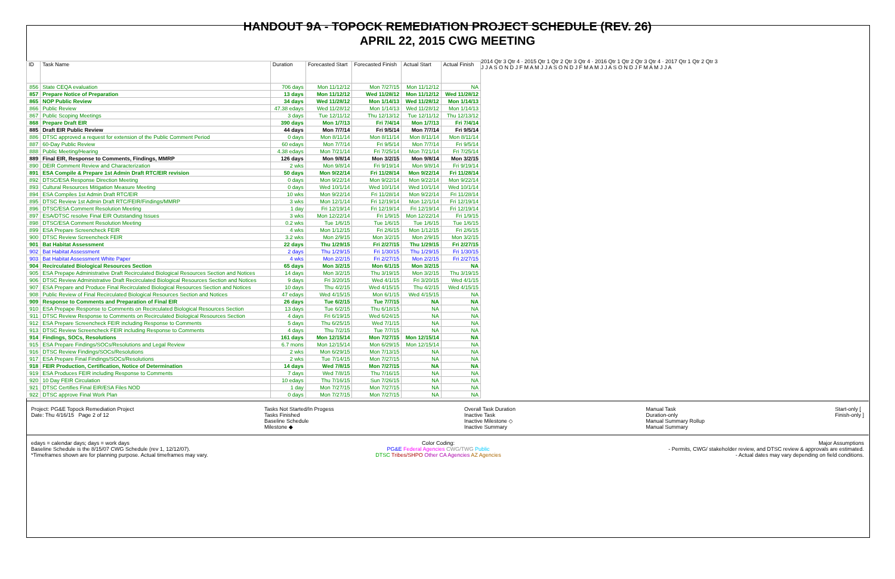HANDOUT 9A - TOPOCK REMEDIATION PROJECT SCHEDULE (REV. 26)
APRIL 22, 2015 CWG MEETING
2014 Qtr 3 Qtr 4 · 2015 Qtr 1 Qtr 2 Qtr 3 Qtr 4 · 2016 Qtr 1 Qtr 2 Qtr 3 Qtr 4 · 2017 Qtr 1 Qtr 2 Qtr 3
J J A S O N D J F M A M J J A S O N D J F M A M J J A S O N D J F M A M J J A
| ID | Task Name | Duration | Forecasted Start | Forecasted Finish | Actual Start | Actual Finish |
| --- | --- | --- | --- | --- | --- | --- |
| 856 | State CEQA evaluation | 706 days | Mon 11/12/12 | Mon 7/27/15 | Mon 11/12/12 | NA |
| 857 | Prepare Notice of Preparation | 13 days | Mon 11/12/12 | Wed 11/28/12 | Mon 11/12/12 | Wed 11/28/12 |
| 865 | NOP Public Review | 34 days | Wed 11/28/12 | Mon 1/14/13 | Wed 11/28/12 | Mon 1/14/13 |
| 866 | Public Review | 47.38 edays | Wed 11/28/12 | Mon 1/14/13 | Wed 11/28/12 | Mon 1/14/13 |
| 867 | Public Scoping Meetings | 3 days | Tue 12/11/12 | Thu 12/13/12 | Tue 12/11/12 | Thu 12/13/12 |
| 868 | Prepare Draft EIR | 390 days | Mon 1/7/13 | Fri 7/4/14 | Mon 1/7/13 | Fri 7/4/14 |
| 885 | Draft EIR Public Review | 44 days | Mon 7/7/14 | Fri 9/5/14 | Mon 7/7/14 | Fri 9/5/14 |
| 886 | DTSC approved a request for extension of the Public Comment Period | 0 days | Mon 8/11/14 | Mon 8/11/14 | Mon 8/11/14 | Mon 8/11/14 |
| 887 | 60-Day Public Review | 60 edays | Mon 7/7/14 | Fri 9/5/14 | Mon 7/7/14 | Fri 9/5/14 |
| 888 | Public Meeting/Hearing | 4.38 edays | Mon 7/21/14 | Fri 7/25/14 | Mon 7/21/14 | Fri 7/25/14 |
| 889 | Final EIR, Response to Comments, Findings, MMRP | 126 days | Mon 9/8/14 | Mon 3/2/15 | Mon 9/8/14 | Mon 3/2/15 |
| 890 | DEIR Comment Review and Characterization | 2 wks | Mon 9/8/14 | Fri 9/19/14 | Mon 9/8/14 | Fri 9/19/14 |
| 891 | ESA Compile & Prepare 1st Admin Draft RTC/EIR revision | 50 days | Mon 9/22/14 | Fri 11/28/14 | Mon 9/22/14 | Fri 11/28/14 |
| 892 | DTSC/ESA Response Direction Meeting | 0 days | Mon 9/22/14 | Mon 9/22/14 | Mon 9/22/14 | Mon 9/22/14 |
| 893 | Cultural Resources Mitigation Measure Meeting | 0 days | Wed 10/1/14 | Wed 10/1/14 | Wed 10/1/14 | Wed 10/1/14 |
| 894 | ESA Compiles 1st Admin Draft RTC/EIR | 10 wks | Mon 9/22/14 | Fri 11/28/14 | Mon 9/22/14 | Fri 11/28/14 |
| 895 | DTSC Review 1st Admin Draft RTC/FEIR/Findings/MMRP | 3 wks | Mon 12/1/14 | Fri 12/19/14 | Mon 12/1/14 | Fri 12/19/14 |
| 896 | DTSC/ESA Comment Resolution Meeting | 1 day | Fri 12/19/14 | Fri 12/19/14 | Fri 12/19/14 | Fri 12/19/14 |
| 897 | ESA/DTSC resolve Final EIR Outstanding Issues | 3 wks | Mon 12/22/14 | Fri 1/9/15 | Mon 12/22/14 | Fri 1/9/15 |
| 898 | DTSC/ESA Comment Resolution Meeting | 0.2 wks | Tue 1/6/15 | Tue 1/6/15 | Tue 1/6/15 | Tue 1/6/15 |
| 899 | ESA Prepare Screencheck FEIR | 4 wks | Mon 1/12/15 | Fri 2/6/15 | Mon 1/12/15 | Fri 2/6/15 |
| 900 | DTSC Review Screencheck FEIR | 3.2 wks | Mon 2/9/15 | Mon 3/2/15 | Mon 2/9/15 | Mon 3/2/15 |
| 901 | Bat Habitat Assessment | 22 days | Thu 1/29/15 | Fri 2/27/15 | Thu 1/29/15 | Fri 2/27/15 |
| 902 | Bat Habitat Assessment | 2 days | Thu 1/29/15 | Fri 1/30/15 | Thu 1/29/15 | Fri 1/30/15 |
| 903 | Bat Habitat Assessment White Paper | 4 wks | Mon 2/2/15 | Fri 2/27/15 | Mon 2/2/15 | Fri 2/27/15 |
| 904 | Recirculated Biological Resources Section | 65 days | Mon 3/2/15 | Mon 6/1/15 | Mon 3/2/15 | NA |
| 905 | ESA Prepape Administrative Draft Recirculated Biological Resources Section and Notices | 14 days | Mon 3/2/15 | Thu 3/19/15 | Mon 3/2/15 | Thu 3/19/15 |
| 906 | DTSC Review Administrative Draft Recirculated Biological Resources Section and Notices | 9 days | Fri 3/20/15 | Wed 4/1/15 | Fri 3/20/15 | Wed 4/1/15 |
| 907 | ESA Prepare and Produce Final Recirculated Biological Resources Section and Notices | 10 days | Thu 4/2/15 | Wed 4/15/15 | Thu 4/2/15 | Wed 4/15/15 |
| 908 | Public Review of Final Recirculated Biological Resources Section and Notices | 47 edays | Wed 4/15/15 | Mon 6/1/15 | Wed 4/15/15 | NA |
| 909 | Response to Comments and Preparation of Final EIR | 26 days | Tue 6/2/15 | Tue 7/7/15 | NA | NA |
| 910 | ESA Prepape Response to Comments on Recirculated Biological Resources Section | 13 days | Tue 6/2/15 | Thu 6/18/15 | NA | NA |
| 911 | DTSC Review Response to Comments on Recirculated Biological Resources Section | 4 days | Fri 6/19/15 | Wed 6/24/15 | NA | NA |
| 912 | ESA Prepare Screencheck FEIR including Response to Comments | 5 days | Thu 6/25/15 | Wed 7/1/15 | NA | NA |
| 913 | DTSC Review Screencheck FEIR including Response to Comments | 4 days | Thu 7/2/15 | Tue 7/7/15 | NA | NA |
| 914 | Findings, SOCs, Resolutions | 161 days | Mon 12/15/14 | Mon 7/27/15 | Mon 12/15/14 | NA |
| 915 | ESA Prepare Findings/SOCs/Resolutions and Legal Review | 6.7 mons | Mon 12/15/14 | Mon 6/29/15 | Mon 12/15/14 | NA |
| 916 | DTSC Review Findings/SOCs/Resolutions | 2 wks | Mon 6/29/15 | Mon 7/13/15 | NA | NA |
| 917 | ESA Prepare Final Findings/SOCs/Resolutions | 2 wks | Tue 7/14/15 | Mon 7/27/15 | NA | NA |
| 918 | FEIR Production, Certification, Notice of Determination | 14 days | Wed 7/8/15 | Mon 7/27/15 | NA | NA |
| 919 | ESA Produces FEIR including Response to Comments | 7 days | Wed 7/8/15 | Thu 7/16/15 | NA | NA |
| 920 | 10 Day FEIR Circulation | 10 edays | Thu 7/16/15 | Sun 7/26/15 | NA | NA |
| 921 | DTSC Certifies Final EIR/ESA Files NOD | 1 day | Mon 7/27/15 | Mon 7/27/15 | NA | NA |
| 922 | DTSC approve Final Work Plan | 0 days | Mon 7/27/15 | Mon 7/27/15 | NA | NA |
Project: PG&E Topock Remediation Project
Date: Thu 4/16/15 Page 2 of 12
Tasks Not Started/In Progess
Tasks Finished
Baseline Schedule
Milestone ◆
Overall Task Duration
Inactive Task
Inactive Milestone ◇
Inactive Summary
Manual Task
Duration-only
Manual Summary Rollup
Manual Summary
Start-only [
Finish-only ]
edays = calendar days; days = work days
Baseline Schedule is the 8/15/07 CWG Schedule (rev 1, 12/12/07).
*Timeframes shown are for planning purpose. Actual timeframes may vary.
Color Coding:
PG&E Federal Agencies CWG/TWG Public
DTSC Tribes/SHPO Other CA Agencies AZ Agencies
Major Assumptions
- Permits, CWG/ stakeholder review, and DTSC review & approvals are estimated.
- Actual dates may vary depending on field conditions.